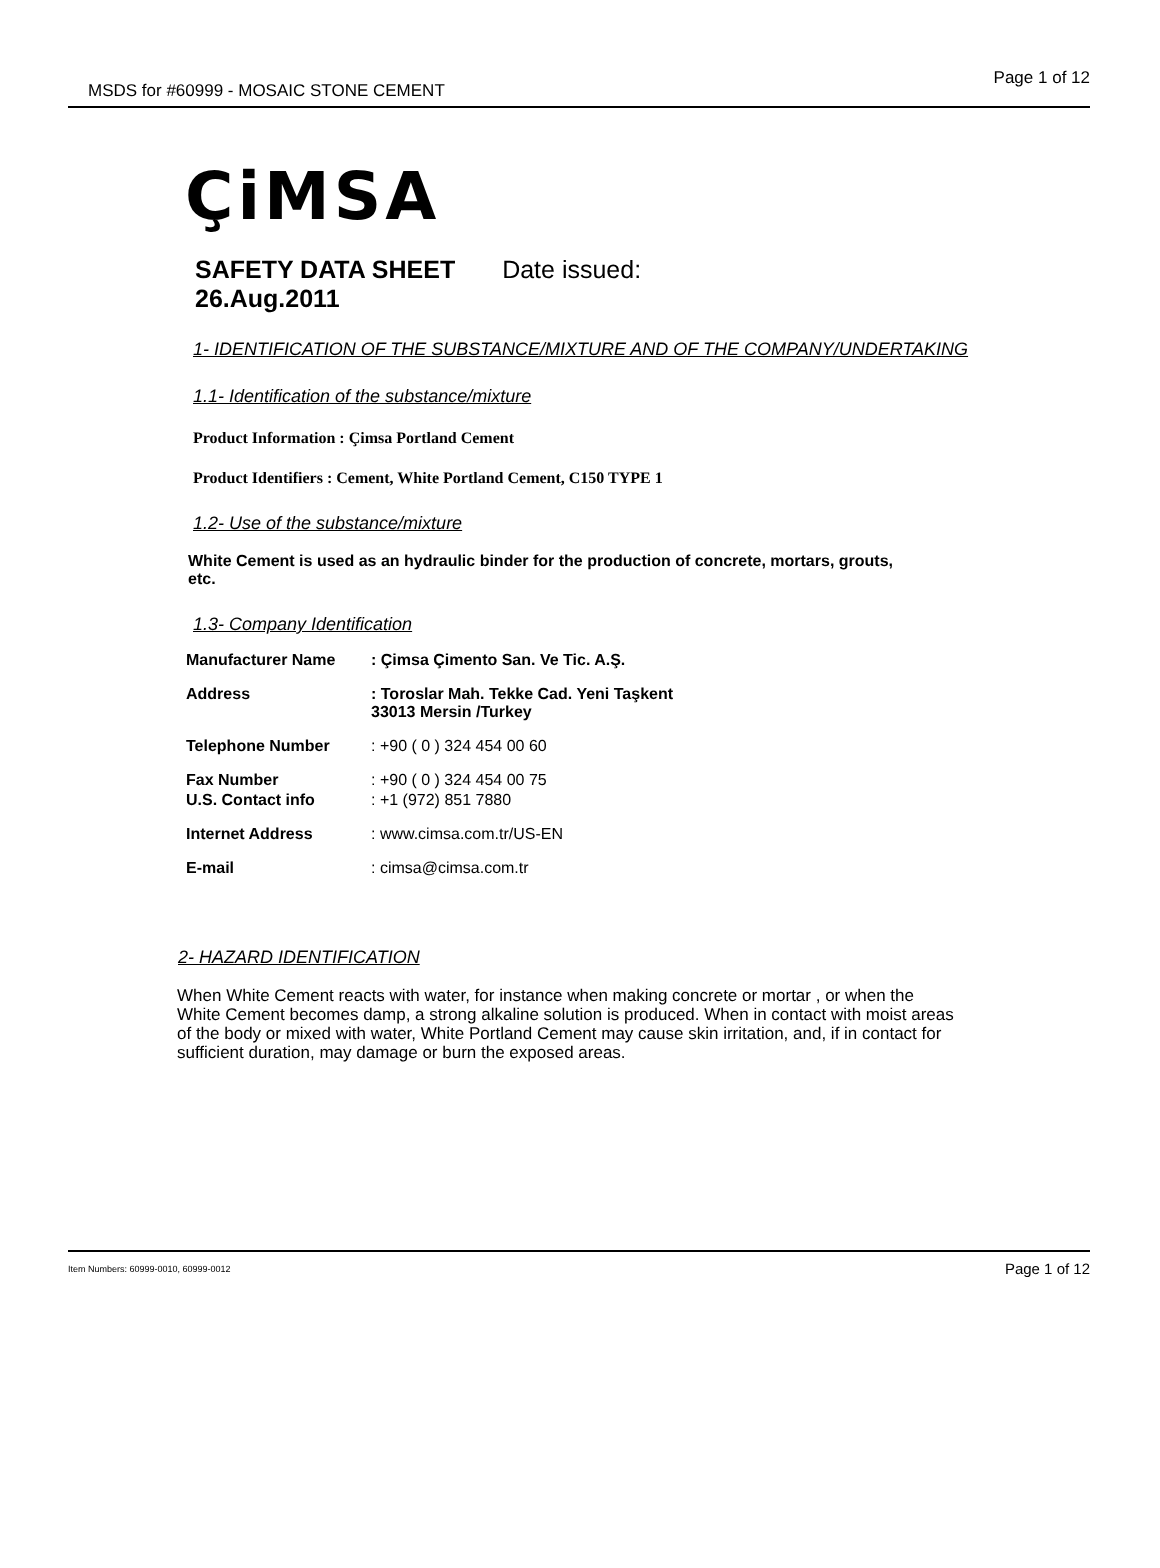MSDS for #60999 - MOSAIC STONE CEMENT
Page 1 of 12
ÇiMSA
SAFETY DATA SHEET Date issued:
26.Aug.2011
1- IDENTIFICATION OF THE SUBSTANCE/MIXTURE AND OF THE COMPANY/UNDERTAKING
1.1- Identification of the substance/mixture
Product Information : Çimsa Portland Cement
Product Identifiers : Cement, White Portland Cement, C150 TYPE 1
1.2- Use of the substance/mixture
White Cement is used as an hydraulic binder for the production of concrete, mortars, grouts, etc.
1.3- Company Identification
Manufacturer Name: Çimsa Çimento San. Ve Tic. A.Ş.
Address: Toroslar Mah. Tekke Cad. Yeni Taşkent
33013 Mersin /Turkey
Telephone Number: +90 ( 0 ) 324 454 00 60
Fax Number: +90 ( 0 ) 324 454 00 75
U.S. Contact info: +1 (972) 851 7880
Internet Address: www.cimsa.com.tr/US-EN
E-mail: cimsa@cimsa.com.tr
2- HAZARD IDENTIFICATION
When White Cement reacts with water, for instance when making concrete or mortar , or when the White Cement becomes damp, a strong alkaline solution is produced. When in contact with moist areas of the body or mixed with water, White Portland Cement may cause skin irritation, and, if in contact for sufficient duration, may damage or burn the exposed areas.
Item Numbers: 60999-0010, 60999-0012
Page 1 of 12